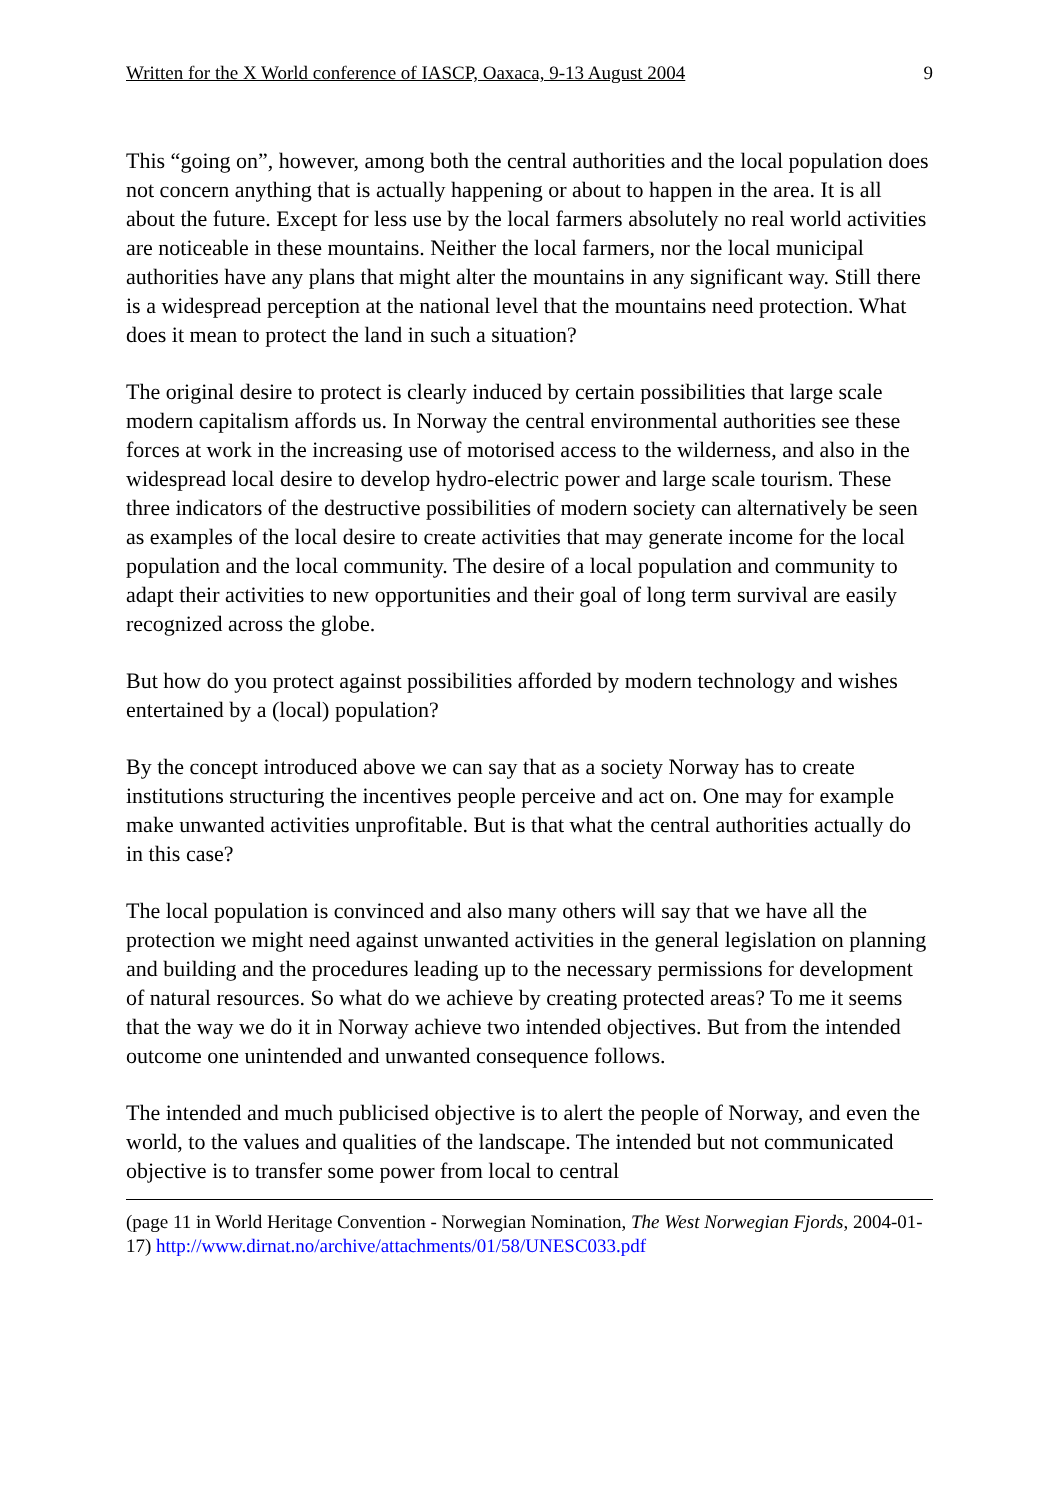Written for the X World conference of IASCP, Oaxaca, 9-13 August 2004 9
This “going on”, however, among both the central authorities and the local population does not concern anything that is actually happening or about to happen in the area. It is all about the future. Except for less use by the local farmers absolutely no real world activities are noticeable in these mountains. Neither the local farmers, nor the local municipal authorities have any plans that might alter the mountains in any significant way. Still there is a widespread perception at the national level that the mountains need protection. What does it mean to protect the land in such a situation?
The original desire to protect is clearly induced by certain possibilities that large scale modern capitalism affords us. In Norway the central environmental authorities see these forces at work in the increasing use of motorised access to the wilderness, and also in the widespread local desire to develop hydro-electric power and large scale tourism. These three indicators of the destructive possibilities of modern society can alternatively be seen as examples of the local desire to create activities that may generate income for the local population and the local community. The desire of a local population and community to adapt their activities to new opportunities and their goal of long term survival are easily recognized across the globe.
But how do you protect against possibilities afforded by modern technology and wishes entertained by a (local) population?
By the concept introduced above we can say that as a society Norway has to create institutions structuring the incentives people perceive and act on. One may for example make unwanted activities unprofitable. But is that what the central authorities actually do in this case?
The local population is convinced and also many others will say that we have all the protection we might need against unwanted activities in the general legislation on planning and building and the procedures leading up to the necessary permissions for development of natural resources. So what do we achieve by creating protected areas? To me it seems that the way we do it in Norway achieve two intended objectives. But from the intended outcome one unintended and unwanted consequence follows.
The intended and much publicised objective is to alert the people of Norway, and even the world, to the values and qualities of the landscape. The intended but not communicated objective is to transfer some power from local to central
(page 11 in World Heritage Convention - Norwegian Nomination, The West Norwegian Fjords, 2004-01-17) http://www.dirnat.no/archive/attachments/01/58/UNESC033.pdf